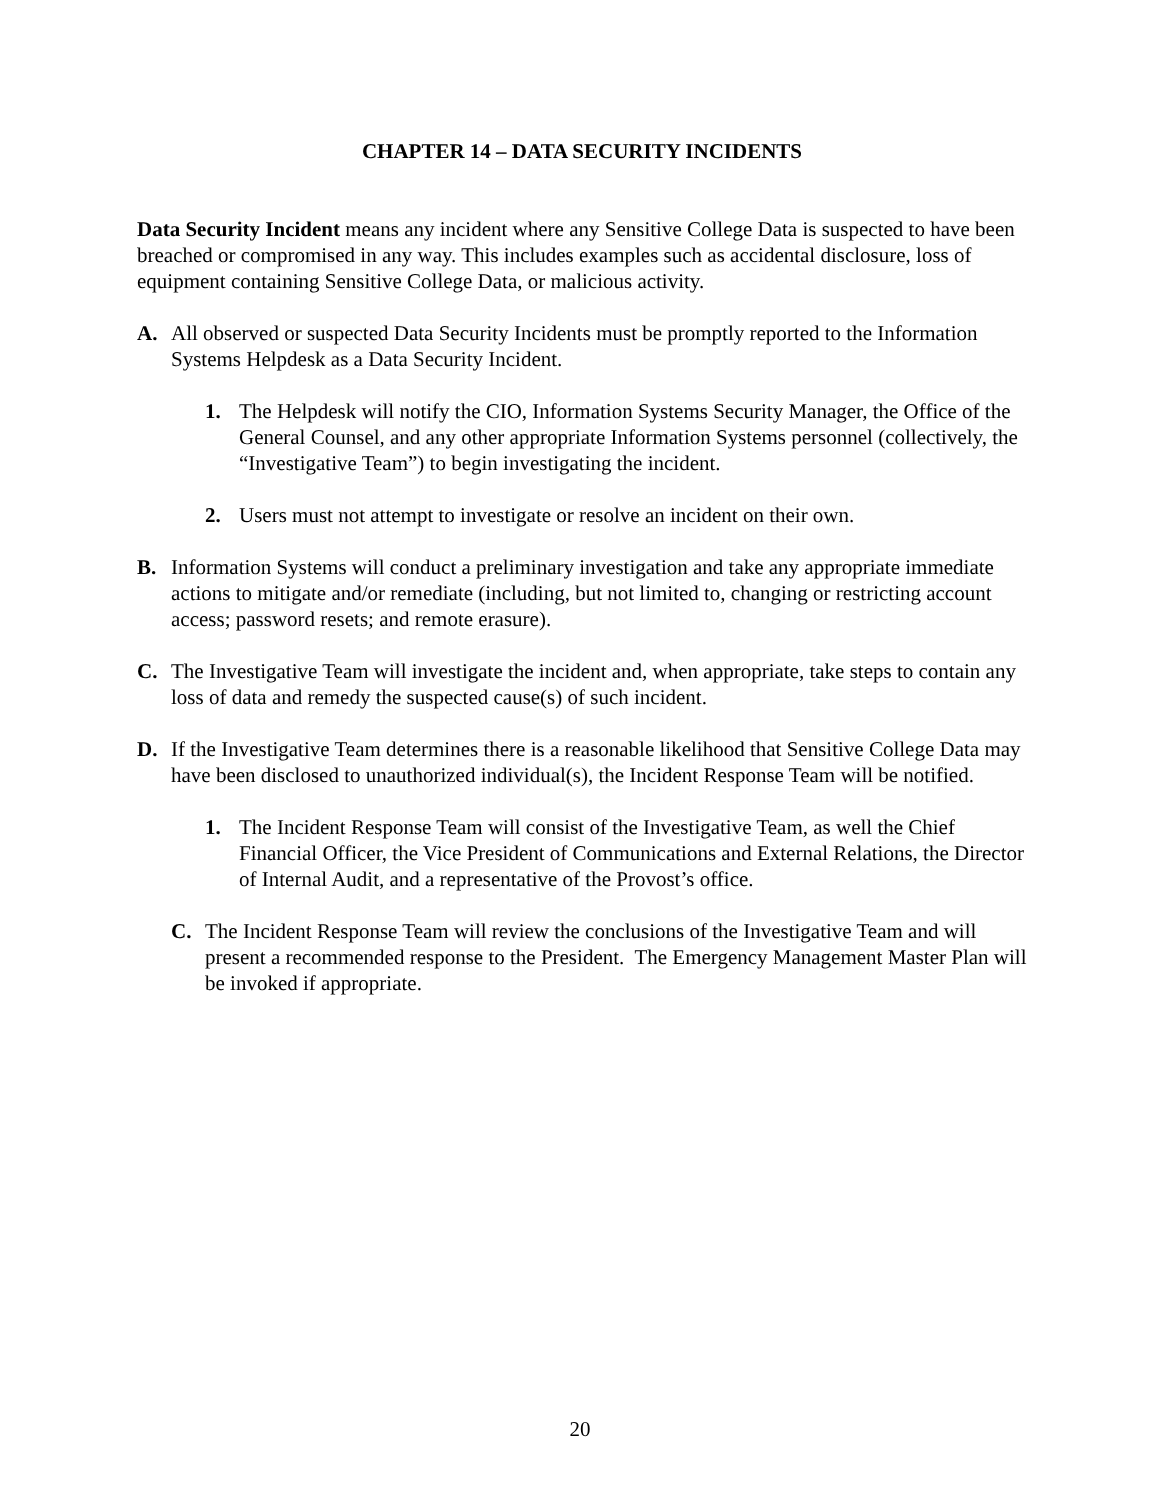CHAPTER 14 – DATA SECURITY INCIDENTS
Data Security Incident means any incident where any Sensitive College Data is suspected to have been breached or compromised in any way. This includes examples such as accidental disclosure, loss of equipment containing Sensitive College Data, or malicious activity.
A. All observed or suspected Data Security Incidents must be promptly reported to the Information Systems Helpdesk as a Data Security Incident.
1. The Helpdesk will notify the CIO, Information Systems Security Manager, the Office of the General Counsel, and any other appropriate Information Systems personnel (collectively, the “Investigative Team”) to begin investigating the incident.
2. Users must not attempt to investigate or resolve an incident on their own.
B. Information Systems will conduct a preliminary investigation and take any appropriate immediate actions to mitigate and/or remediate (including, but not limited to, changing or restricting account access; password resets; and remote erasure).
C. The Investigative Team will investigate the incident and, when appropriate, take steps to contain any loss of data and remedy the suspected cause(s) of such incident.
D. If the Investigative Team determines there is a reasonable likelihood that Sensitive College Data may have been disclosed to unauthorized individual(s), the Incident Response Team will be notified.
1. The Incident Response Team will consist of the Investigative Team, as well the Chief Financial Officer, the Vice President of Communications and External Relations, the Director of Internal Audit, and a representative of the Provost’s office.
C. The Incident Response Team will review the conclusions of the Investigative Team and will present a recommended response to the President. The Emergency Management Master Plan will be invoked if appropriate.
20